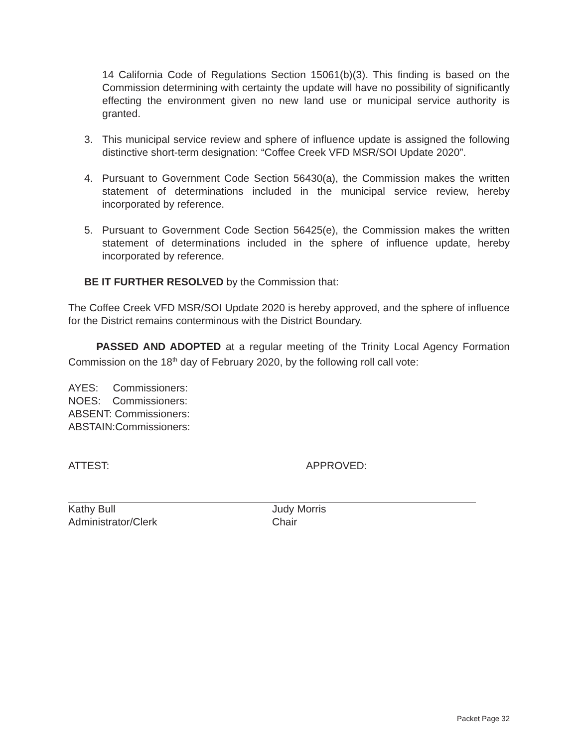14 California Code of Regulations Section 15061(b)(3). This finding is based on the Commission determining with certainty the update will have no possibility of significantly effecting the environment given no new land use or municipal service authority is granted.
3. This municipal service review and sphere of influence update is assigned the following distinctive short-term designation: “Coffee Creek VFD MSR/SOI Update 2020”.
4. Pursuant to Government Code Section 56430(a), the Commission makes the written statement of determinations included in the municipal service review, hereby incorporated by reference.
5. Pursuant to Government Code Section 56425(e), the Commission makes the written statement of determinations included in the sphere of influence update, hereby incorporated by reference.
BE IT FURTHER RESOLVED by the Commission that:
The Coffee Creek VFD MSR/SOI Update 2020 is hereby approved, and the sphere of influence for the District remains conterminous with the District Boundary.
PASSED AND ADOPTED at a regular meeting of the Trinity Local Agency Formation Commission on the 18<sup>th</sup> day of February 2020, by the following roll call vote:
AYES: Commissioners:
NOES: Commissioners:
ABSENT: Commissioners:
ABSTAIN:Commissioners:
ATTEST: APPROVED:
Kathy Bull
Administrator/Clerk
Judy Morris
Chair
Packet Page 32